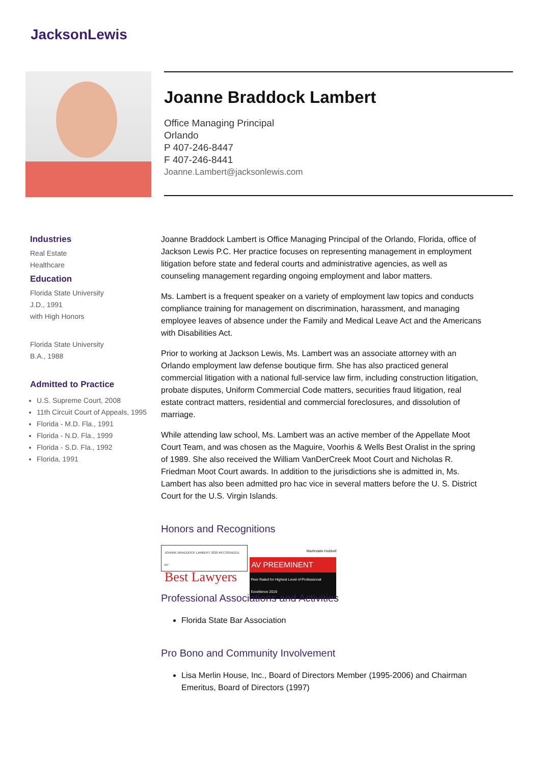JacksonLewis
Joanne Braddock Lambert
Office Managing Principal
Orlando
P 407-246-8447
F 407-246-8441
Joanne.Lambert@jacksonlewis.com
Industries
Real Estate
Healthcare
Education
Florida State University
J.D., 1991
with High Honors
Florida State University
B.A., 1988
Admitted to Practice
U.S. Supreme Court, 2008
11th Circuit Court of Appeals, 1995
Florida - M.D. Fla., 1991
Florida - N.D. Fla., 1999
Florida - S.D. Fla., 1992
Florida, 1991
Joanne Braddock Lambert is Office Managing Principal of the Orlando, Florida, office of Jackson Lewis P.C. Her practice focuses on representing management in employment litigation before state and federal courts and administrative agencies, as well as counseling management regarding ongoing employment and labor matters.
Ms. Lambert is a frequent speaker on a variety of employment law topics and conducts compliance training for management on discrimination, harassment, and managing employee leaves of absence under the Family and Medical Leave Act and the Americans with Disabilities Act.
Prior to working at Jackson Lewis, Ms. Lambert was an associate attorney with an Orlando employment law defense boutique firm. She has also practiced general commercial litigation with a national full-service law firm, including construction litigation, probate disputes, Uniform Commercial Code matters, securities fraud litigation, real estate contract matters, residential and commercial foreclosures, and dissolution of marriage.
While attending law school, Ms. Lambert was an active member of the Appellate Moot Court Team, and was chosen as the Maguire, Voorhis & Wells Best Oralist in the spring of 1989. She also received the William VanDerCreek Moot Court and Nicholas R. Friedman Moot Court awards. In addition to the jurisdictions she is admitted in, Ms. Lambert has also been admitted pro hac vice in several matters before the U. S. District Court for the U.S. Virgin Islands.
Honors and Recognitions
JOANNE BRADDOCK LAMBERT 2020 RECOGNIZED BY
Best Lawyers
Martindale-Hubbell
AV PREEMINENT
Peer Rated for Highest Level of Professional Excellence 2019
Professional Associations and Activities
Florida State Bar Association
Pro Bono and Community Involvement
Lisa Merlin House, Inc., Board of Directors Member (1995-2006) and Chairman Emeritus, Board of Directors (1997)